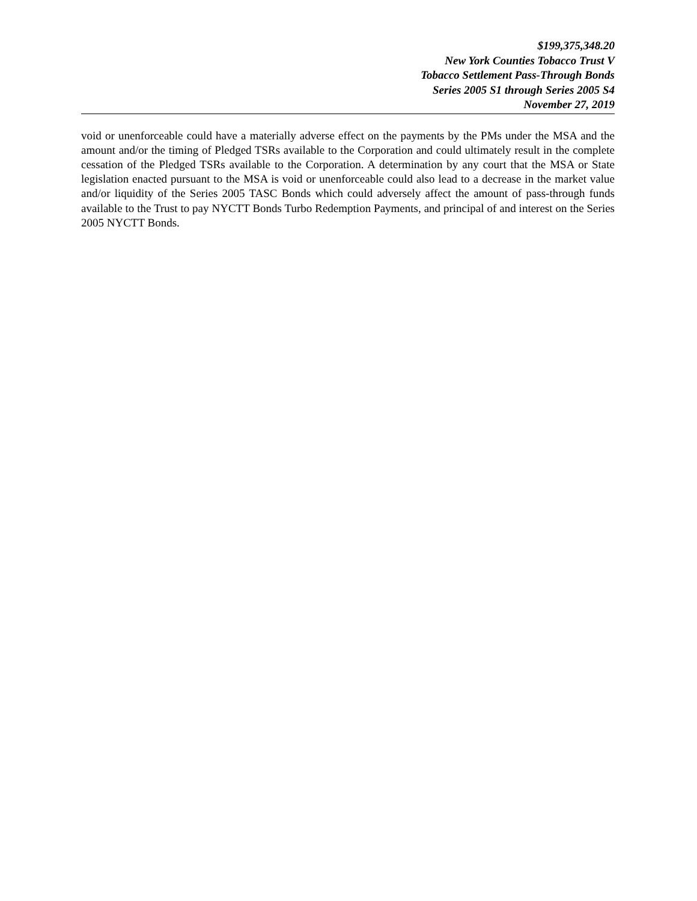$199,375,348.20
New York Counties Tobacco Trust V
Tobacco Settlement Pass-Through Bonds
Series 2005 S1 through Series 2005 S4
November 27, 2019
void or unenforceable could have a materially adverse effect on the payments by the PMs under the MSA and the amount and/or the timing of Pledged TSRs available to the Corporation and could ultimately result in the complete cessation of the Pledged TSRs available to the Corporation. A determination by any court that the MSA or State legislation enacted pursuant to the MSA is void or unenforceable could also lead to a decrease in the market value and/or liquidity of the Series 2005 TASC Bonds which could adversely affect the amount of pass-through funds available to the Trust to pay NYCTT Bonds Turbo Redemption Payments, and principal of and interest on the Series 2005 NYCTT Bonds.